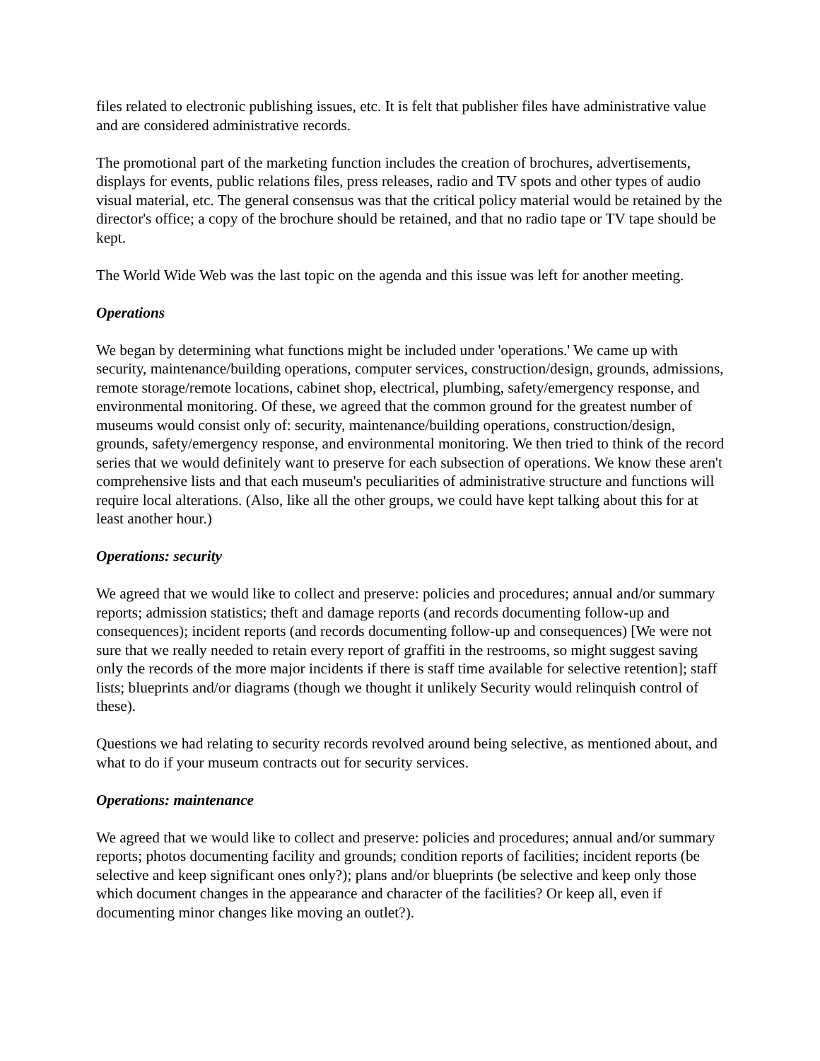files related to electronic publishing issues, etc. It is felt that publisher files have administrative value and are considered administrative records.
The promotional part of the marketing function includes the creation of brochures, advertisements, displays for events, public relations files, press releases, radio and TV spots and other types of audio visual material, etc. The general consensus was that the critical policy material would be retained by the director's office; a copy of the brochure should be retained, and that no radio tape or TV tape should be kept.
The World Wide Web was the last topic on the agenda and this issue was left for another meeting.
Operations
We began by determining what functions might be included under 'operations.' We came up with security, maintenance/building operations, computer services, construction/design, grounds, admissions, remote storage/remote locations, cabinet shop, electrical, plumbing, safety/emergency response, and environmental monitoring. Of these, we agreed that the common ground for the greatest number of museums would consist only of: security, maintenance/building operations, construction/design, grounds, safety/emergency response, and environmental monitoring. We then tried to think of the record series that we would definitely want to preserve for each subsection of operations. We know these aren't comprehensive lists and that each museum's peculiarities of administrative structure and functions will require local alterations. (Also, like all the other groups, we could have kept talking about this for at least another hour.)
Operations: security
We agreed that we would like to collect and preserve: policies and procedures; annual and/or summary reports; admission statistics; theft and damage reports (and records documenting follow-up and consequences); incident reports (and records documenting follow-up and consequences) [We were not sure that we really needed to retain every report of graffiti in the restrooms, so might suggest saving only the records of the more major incidents if there is staff time available for selective retention]; staff lists; blueprints and/or diagrams (though we thought it unlikely Security would relinquish control of these).
Questions we had relating to security records revolved around being selective, as mentioned about, and what to do if your museum contracts out for security services.
Operations: maintenance
We agreed that we would like to collect and preserve: policies and procedures; annual and/or summary reports; photos documenting facility and grounds; condition reports of facilities; incident reports (be selective and keep significant ones only?); plans and/or blueprints (be selective and keep only those which document changes in the appearance and character of the facilities? Or keep all, even if documenting minor changes like moving an outlet?).